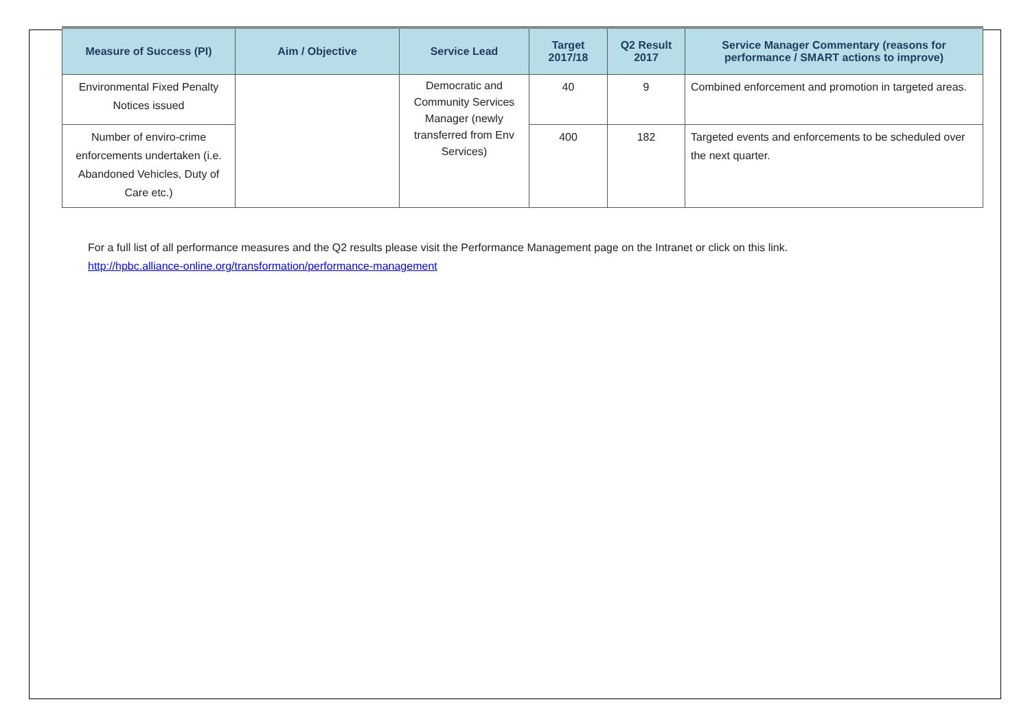| Measure of Success (PI) | Aim / Objective | Service Lead | Target 2017/18 | Q2 Result 2017 | Service Manager Commentary (reasons for performance / SMART actions to improve) |
| --- | --- | --- | --- | --- | --- |
| Environmental Fixed Penalty Notices issued | | Democratic and Community Services Manager (newly transferred from Env Services) | 40 | 9 | Combined enforcement and promotion in targeted areas. |
| Number of enviro-crime enforcements undertaken (i.e. Abandoned Vehicles, Duty of Care etc.) | | | 400 | 182 | Targeted events and enforcements to be scheduled over the next quarter. |
For a full list of all performance measures and the Q2 results please visit the Performance Management page on the Intranet or click on this link.
http://hpbc.alliance-online.org/transformation/performance-management